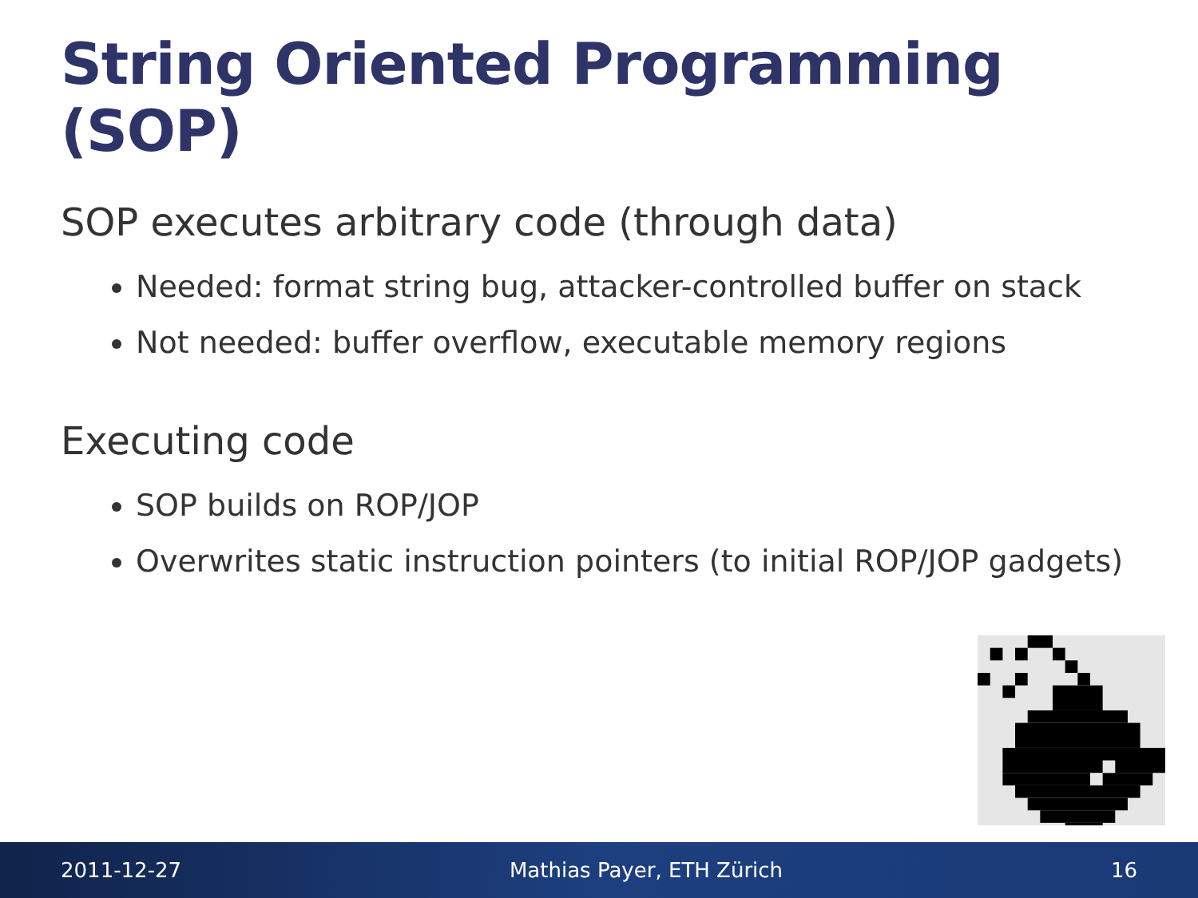String Oriented Programming (SOP)
SOP executes arbitrary code (through data)
Needed: format string bug, attacker-controlled buffer on stack
Not needed: buffer overflow, executable memory regions
Executing code
SOP builds on ROP/JOP
Overwrites static instruction pointers (to initial ROP/JOP gadgets)
2011-12-27 Mathias Payer, ETH Zürich 16